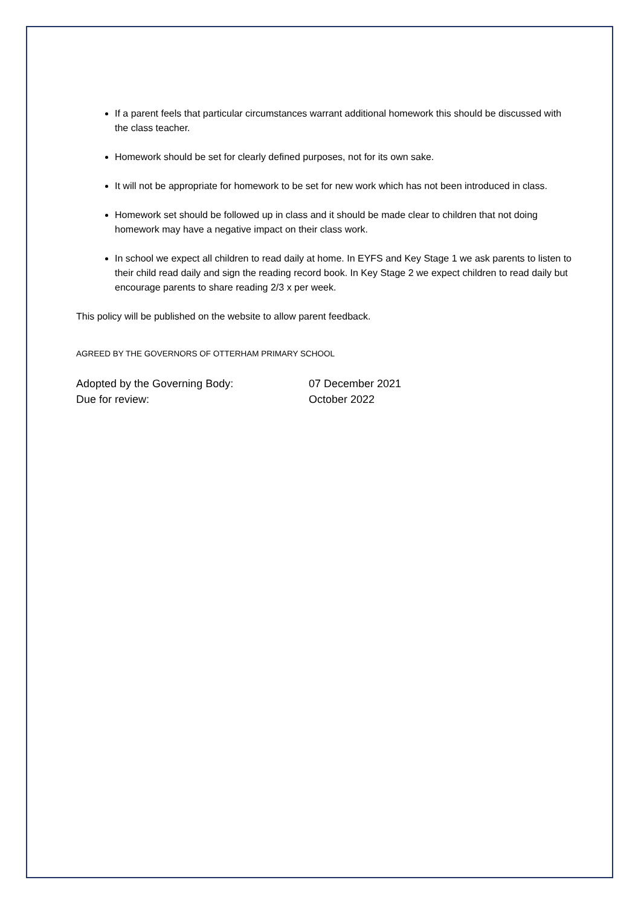If a parent feels that particular circumstances warrant additional homework this should be discussed with the class teacher.
Homework should be set for clearly defined purposes, not for its own sake.
It will not be appropriate for homework to be set for new work which has not been introduced in class.
Homework set should be followed up in class and it should be made clear to children that not doing homework may have a negative impact on their class work.
In school we expect all children to read daily at home. In EYFS and Key Stage 1 we ask parents to listen to their child read daily and sign the reading record book. In Key Stage 2 we expect children to read daily but encourage parents to share reading 2/3 x per week.
This policy will be published on the website to allow parent feedback.
AGREED BY THE GOVERNORS OF OTTERHAM PRIMARY SCHOOL
Adopted by the Governing Body: 07 December 2021
Due for review: October 2022